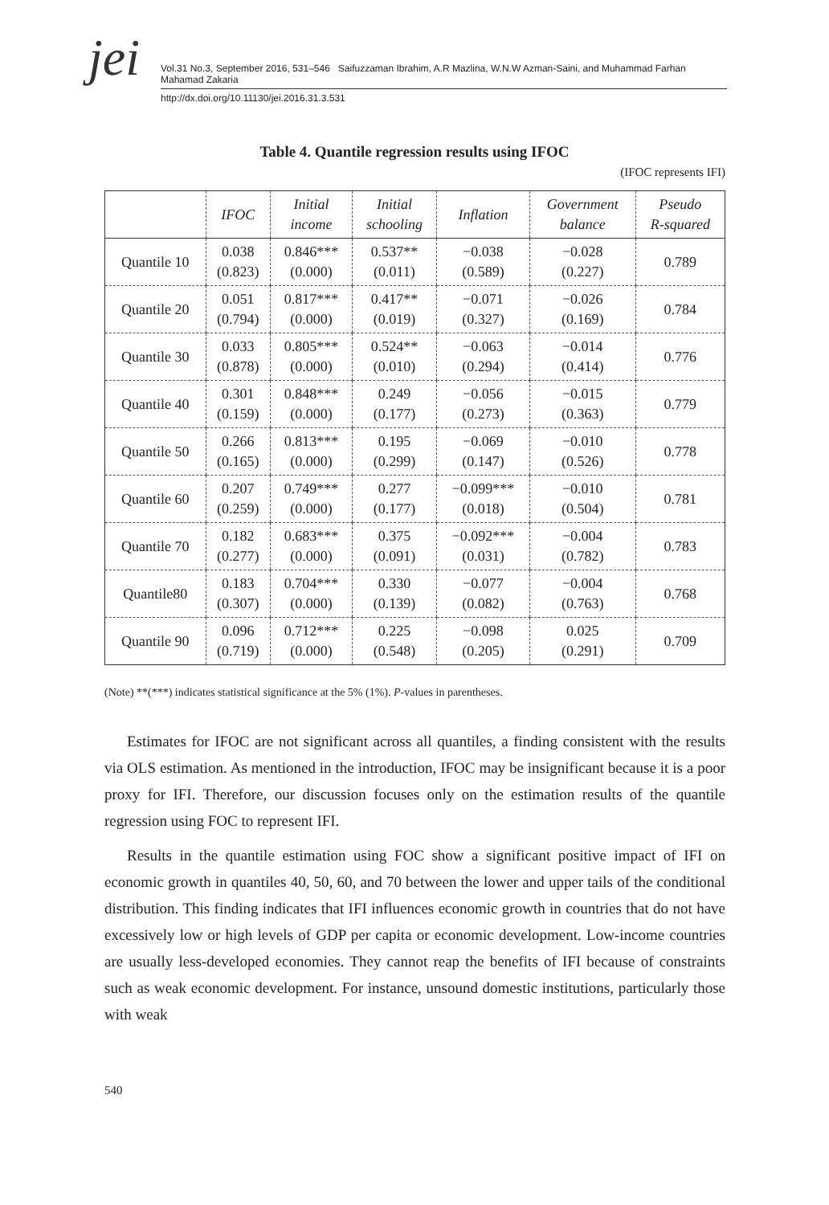jei
Vol.31 No.3, September 2016, 531–546 Saifuzzaman Ibrahim, A.R Mazlina, W.N.W Azman-Saini, and Muhammad Farhan Mahamad Zakaria
http://dx.doi.org/10.11130/jei.2016.31.3.531
Table 4. Quantile regression results using IFOC
(IFOC represents IFI)
| | IFOC | Initial income | Initial schooling | Inflation | Government balance | Pseudo R-squared |
| --- | --- | --- | --- | --- | --- | --- |
| Quantile 10 | 0.038 (0.823) | 0.846*** (0.000) | 0.537** (0.011) | −0.038 (0.589) | −0.028 (0.227) | 0.789 |
| Quantile 20 | 0.051 (0.794) | 0.817*** (0.000) | 0.417** (0.019) | −0.071 (0.327) | −0.026 (0.169) | 0.784 |
| Quantile 30 | 0.033 (0.878) | 0.805*** (0.000) | 0.524** (0.010) | −0.063 (0.294) | −0.014 (0.414) | 0.776 |
| Quantile 40 | 0.301 (0.159) | 0.848*** (0.000) | 0.249 (0.177) | −0.056 (0.273) | −0.015 (0.363) | 0.779 |
| Quantile 50 | 0.266 (0.165) | 0.813*** (0.000) | 0.195 (0.299) | −0.069 (0.147) | −0.010 (0.526) | 0.778 |
| Quantile 60 | 0.207 (0.259) | 0.749*** (0.000) | 0.277 (0.177) | −0.099*** (0.018) | −0.010 (0.504) | 0.781 |
| Quantile 70 | 0.182 (0.277) | 0.683*** (0.000) | 0.375 (0.091) | −0.092*** (0.031) | −0.004 (0.782) | 0.783 |
| Quantile80 | 0.183 (0.307) | 0.704*** (0.000) | 0.330 (0.139) | −0.077 (0.082) | −0.004 (0.763) | 0.768 |
| Quantile 90 | 0.096 (0.719) | 0.712*** (0.000) | 0.225 (0.548) | −0.098 (0.205) | 0.025 (0.291) | 0.709 |
(Note) **(***) indicates statistical significance at the 5% (1%). P-values in parentheses.
Estimates for IFOC are not significant across all quantiles, a finding consistent with the results via OLS estimation. As mentioned in the introduction, IFOC may be insignificant because it is a poor proxy for IFI. Therefore, our discussion focuses only on the estimation results of the quantile regression using FOC to represent IFI.
Results in the quantile estimation using FOC show a significant positive impact of IFI on economic growth in quantiles 40, 50, 60, and 70 between the lower and upper tails of the conditional distribution. This finding indicates that IFI influences economic growth in countries that do not have excessively low or high levels of GDP per capita or economic development. Low-income countries are usually less-developed economies. They cannot reap the benefits of IFI because of constraints such as weak economic development. For instance, unsound domestic institutions, particularly those with weak
540